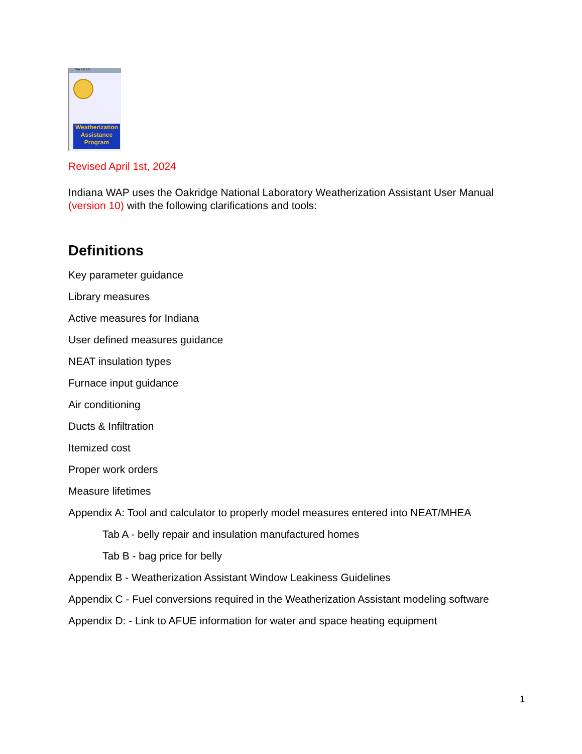WA 8.9.0.5
Weatherization
Assistance
Program
Revised April 1st, 2024
Indiana WAP uses the Oakridge National Laboratory Weatherization Assistant User Manual (version 10) with the following clarifications and tools:
Definitions
Key parameter guidance
Library measures
Active measures for Indiana
User defined measures guidance
NEAT insulation types
Furnace input guidance
Air conditioning
Ducts & Infiltration
Itemized cost
Proper work orders
Measure lifetimes
Appendix A: Tool and calculator to properly model measures entered into NEAT/MHEA
Tab A - belly repair and insulation manufactured homes
Tab B - bag price for belly
Appendix B - Weatherization Assistant Window Leakiness Guidelines
Appendix C - Fuel conversions required in the Weatherization Assistant modeling software
Appendix D: - Link to AFUE information for water and space heating equipment
1